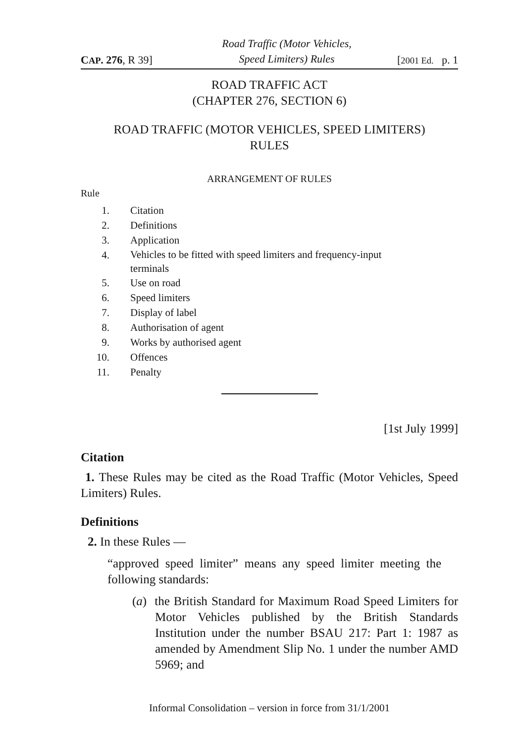CAP. 276, R 39]
Road Traffic (Motor Vehicles,
Speed Limiters) Rules
[2001 Ed. p. 1
ROAD TRAFFIC ACT
(CHAPTER 276, SECTION 6)
ROAD TRAFFIC (MOTOR VEHICLES, SPEED LIMITERS)
RULES
ARRANGEMENT OF RULES
Rule
1. Citation
2. Definitions
3. Application
4. Vehicles to be fitted with speed limiters and frequency-input
terminals
5. Use on road
6. Speed limiters
7. Display of label
8. Authorisation of agent
9. Works by authorised agent
10. Offences
11. Penalty
[1st July 1999]
Citation
1. These Rules may be cited as the Road Traffic (Motor Vehicles, Speed Limiters) Rules.
Definitions
2. In these Rules —
“approved speed limiter” means any speed limiter meeting the following standards:
(a) the British Standard for Maximum Road Speed Limiters for Motor Vehicles published by the British Standards Institution under the number BSAU 217: Part 1: 1987 as amended by Amendment Slip No. 1 under the number AMD 5969; and
Informal Consolidation – version in force from 31/1/2001